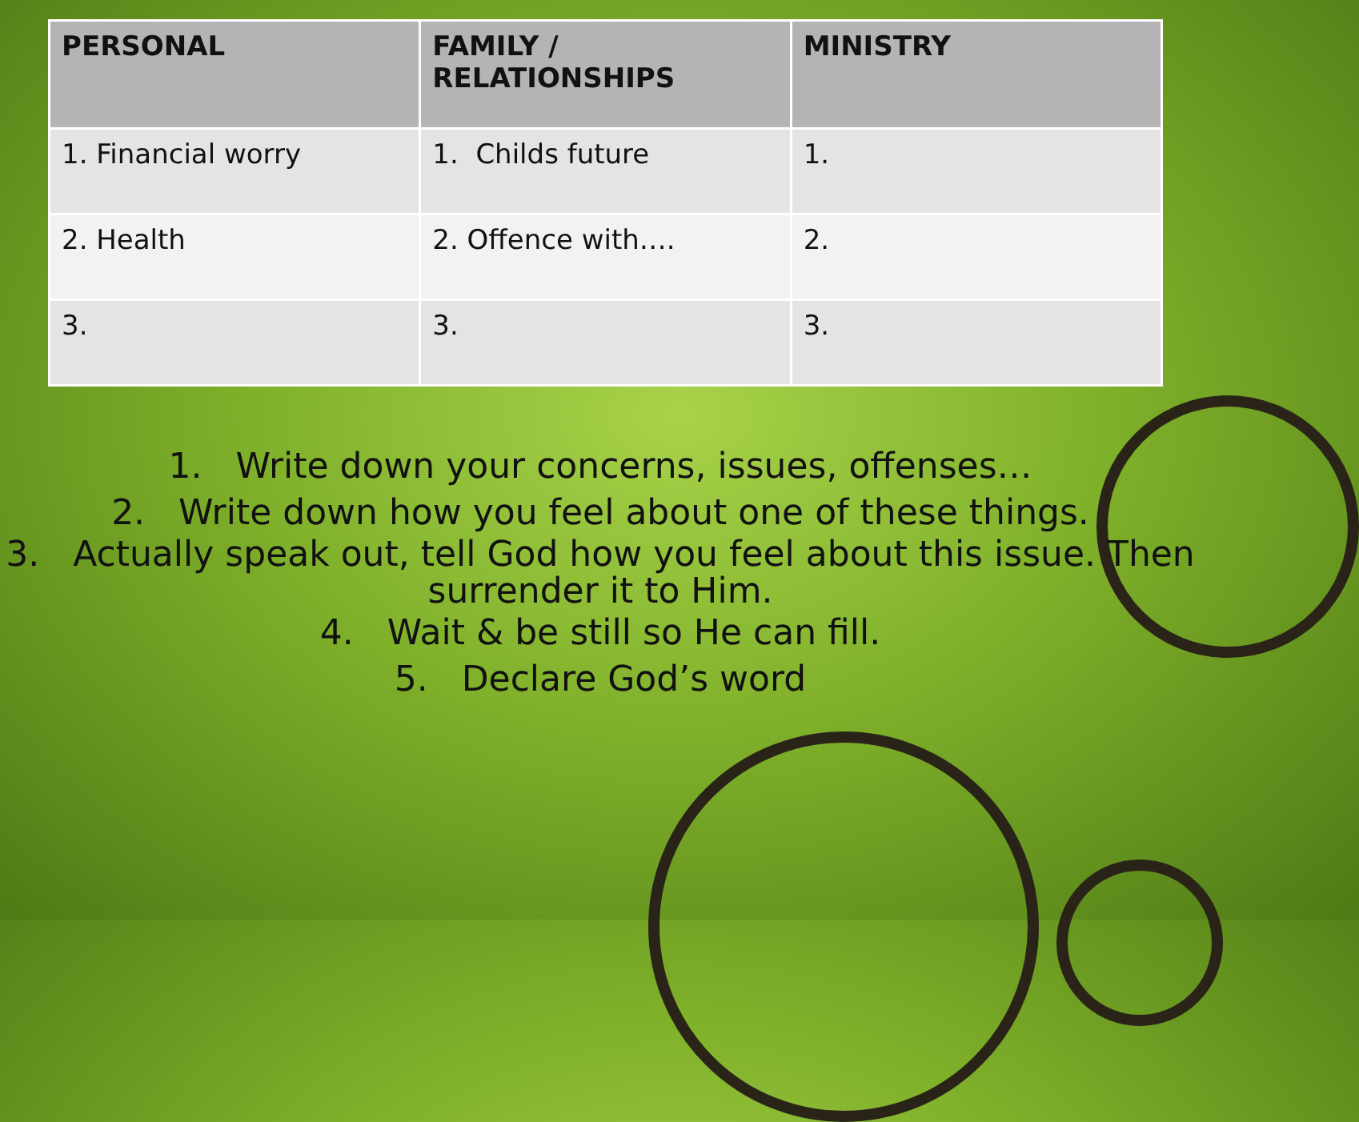| PERSONAL | FAMILY / RELATIONSHIPS | MINISTRY |
| --- | --- | --- |
| 1. Financial worry | 1. Childs future | 1. |
| 2. Health | 2. Offence with…. | 2. |
| 3. | 3. | 3. |
1. Write down your concerns, issues, offenses…
2. Write down how you feel about one of these things.
3. Actually speak out, tell God how you feel about this issue. Then surrender it to Him.
4. Wait & be still so He can fill.
5. Declare God’s word